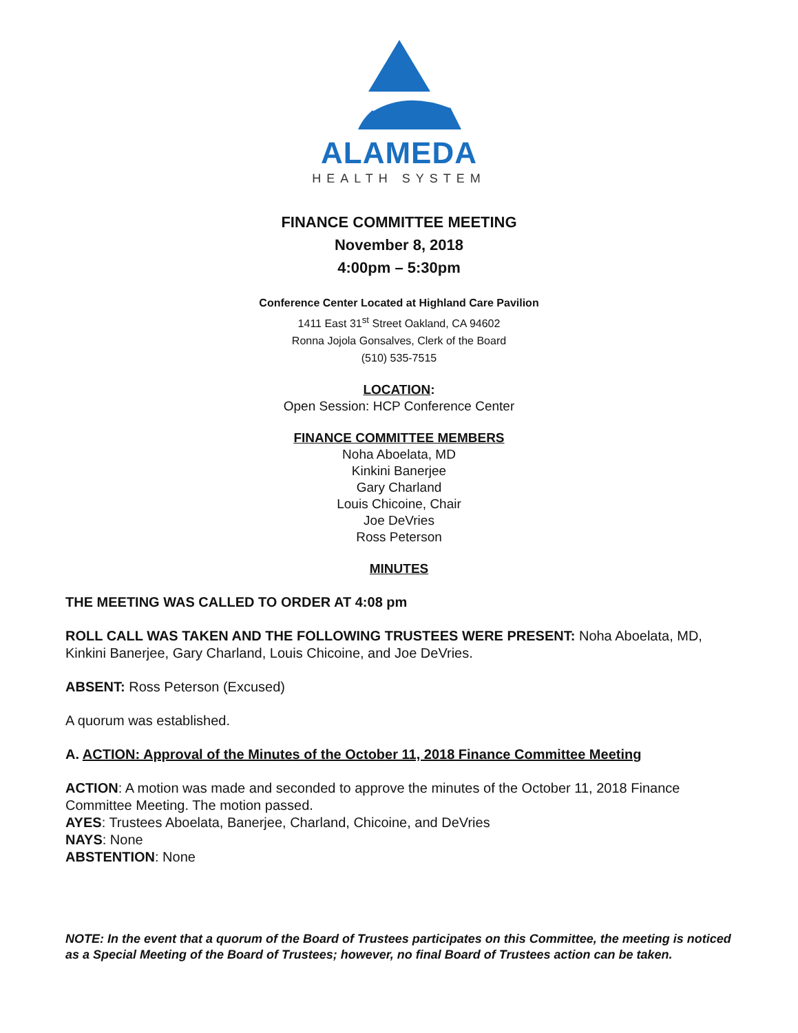ALAMEDA
HEALTH SYSTEM
FINANCE COMMITTEE MEETING
November 8, 2018
4:00pm – 5:30pm
Conference Center Located at Highland Care Pavilion
1411 East 31<sup>st</sup> Street Oakland, CA 94602
Ronna Jojola Gonsalves, Clerk of the Board
(510) 535-7515
LOCATION:
Open Session: HCP Conference Center
FINANCE COMMITTEE MEMBERS
Noha Aboelata, MD
Kinkini Banerjee
Gary Charland
Louis Chicoine, Chair
Joe DeVries
Ross Peterson
MINUTES
THE MEETING WAS CALLED TO ORDER AT 4:08 pm
ROLL CALL WAS TAKEN AND THE FOLLOWING TRUSTEES WERE PRESENT: Noha Aboelata, MD, Kinkini Banerjee, Gary Charland, Louis Chicoine, and Joe DeVries.
ABSENT: Ross Peterson (Excused)
A quorum was established.
A. ACTION: Approval of the Minutes of the October 11, 2018 Finance Committee Meeting
ACTION: A motion was made and seconded to approve the minutes of the October 11, 2018 Finance Committee Meeting. The motion passed.
AYES: Trustees Aboelata, Banerjee, Charland, Chicoine, and DeVries
NAYS: None
ABSTENTION: None
NOTE: In the event that a quorum of the Board of Trustees participates on this Committee, the meeting is noticed as a Special Meeting of the Board of Trustees; however, no final Board of Trustees action can be taken.